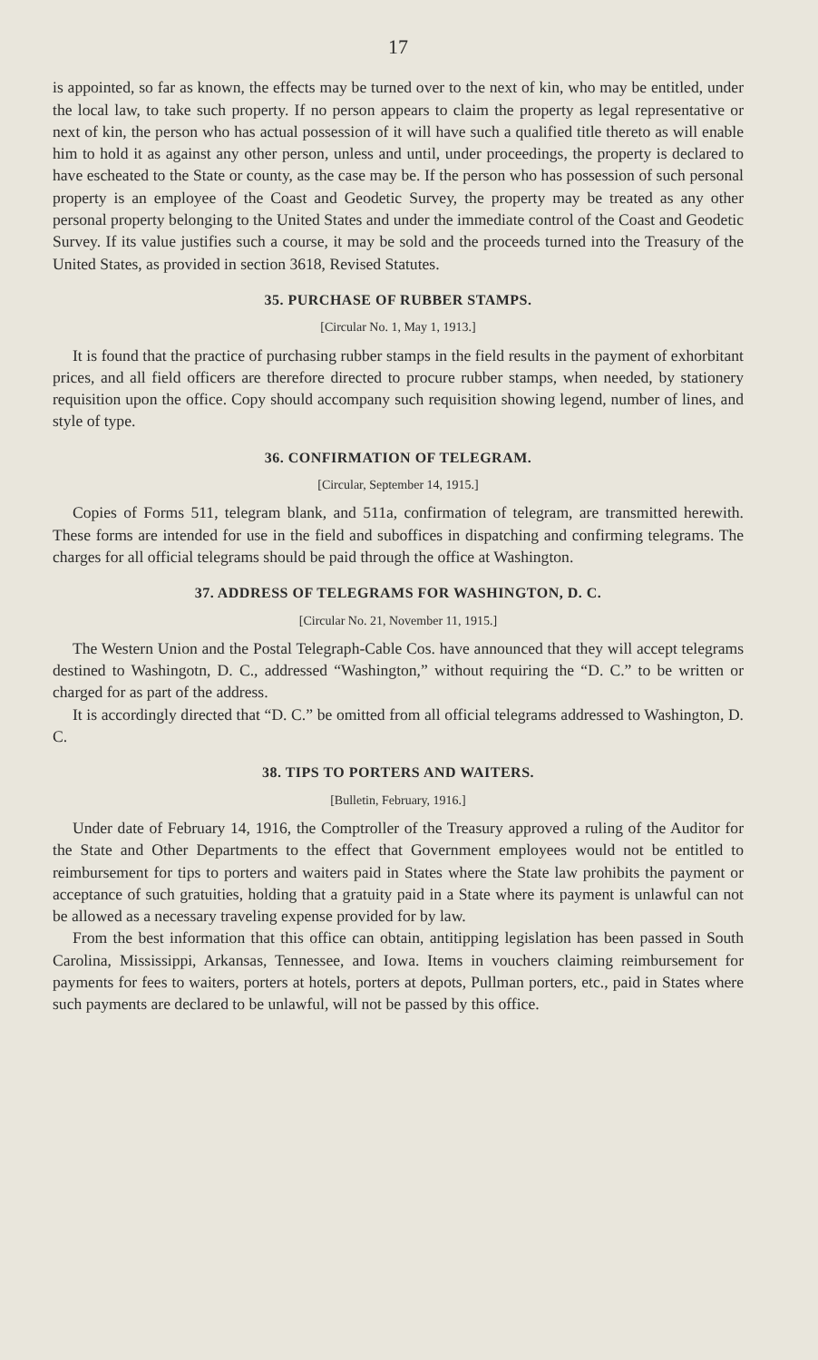17
is appointed, so far as known, the effects may be turned over to the next of kin, who may be entitled, under the local law, to take such property. If no person appears to claim the property as legal representative or next of kin, the person who has actual possession of it will have such a qualified title thereto as will enable him to hold it as against any other person, unless and until, under proceedings, the property is declared to have escheated to the State or county, as the case may be. If the person who has possession of such personal property is an employee of the Coast and Geodetic Survey, the property may be treated as any other personal property belonging to the United States and under the immediate control of the Coast and Geodetic Survey. If its value justifies such a course, it may be sold and the proceeds turned into the Treasury of the United States, as provided in section 3618, Revised Statutes.
35. PURCHASE OF RUBBER STAMPS.
[Circular No. 1, May 1, 1913.]
It is found that the practice of purchasing rubber stamps in the field results in the payment of exhorbitant prices, and all field officers are therefore directed to procure rubber stamps, when needed, by stationery requisition upon the office. Copy should accompany such requisition showing legend, number of lines, and style of type.
36. CONFIRMATION OF TELEGRAM.
[Circular, September 14, 1915.]
Copies of Forms 511, telegram blank, and 511a, confirmation of telegram, are transmitted herewith. These forms are intended for use in the field and suboffices in dispatching and confirming telegrams. The charges for all official telegrams should be paid through the office at Washington.
37. ADDRESS OF TELEGRAMS FOR WASHINGTON, D. C.
[Circular No. 21, November 11, 1915.]
The Western Union and the Postal Telegraph-Cable Cos. have announced that they will accept telegrams destined to Washingotn, D. C., addressed “Washington,” without requiring the “D. C.” to be written or charged for as part of the address.
It is accordingly directed that “D. C.” be omitted from all official telegrams addressed to Washington, D. C.
38. TIPS TO PORTERS AND WAITERS.
[Bulletin, February, 1916.]
Under date of February 14, 1916, the Comptroller of the Treasury approved a ruling of the Auditor for the State and Other Departments to the effect that Government employees would not be entitled to reimbursement for tips to porters and waiters paid in States where the State law prohibits the payment or acceptance of such gratuities, holding that a gratuity paid in a State where its payment is unlawful can not be allowed as a necessary traveling expense provided for by law.
From the best information that this office can obtain, antitipping legislation has been passed in South Carolina, Mississippi, Arkansas, Tennessee, and Iowa. Items in vouchers claiming reimbursement for payments for fees to waiters, porters at hotels, porters at depots, Pullman porters, etc., paid in States where such payments are declared to be unlawful, will not be passed by this office.